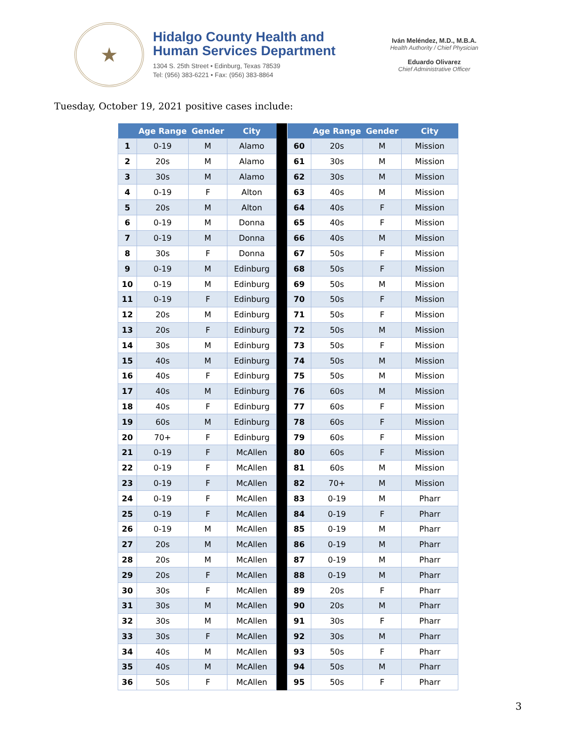★
Hidalgo County Health and
Human Services Department
1304 S. 25th Street • Edinburg, Texas 78539
Tel: (956) 383-6221 • Fax: (956) 383-8864
Iván Meléndez, M.D., M.B.A.
Health Authority / Chief Physician
Eduardo Olivarez
Chief Administrative Officer
Tuesday, October 19, 2021 positive cases include:
| | Age Range | Gender | City |
| --- | --- | --- | --- |
| 1 | 0-19 | M | Alamo |
| 2 | 20s | M | Alamo |
| 3 | 30s | M | Alamo |
| 4 | 0-19 | F | Alton |
| 5 | 20s | M | Alton |
| 6 | 0-19 | M | Donna |
| 7 | 0-19 | M | Donna |
| 8 | 30s | F | Donna |
| 9 | 0-19 | M | Edinburg |
| 10 | 0-19 | M | Edinburg |
| 11 | 0-19 | F | Edinburg |
| 12 | 20s | M | Edinburg |
| 13 | 20s | F | Edinburg |
| 14 | 30s | M | Edinburg |
| 15 | 40s | M | Edinburg |
| 16 | 40s | F | Edinburg |
| 17 | 40s | M | Edinburg |
| 18 | 40s | F | Edinburg |
| 19 | 60s | M | Edinburg |
| 20 | 70+ | F | Edinburg |
| 21 | 0-19 | F | McAllen |
| 22 | 0-19 | F | McAllen |
| 23 | 0-19 | F | McAllen |
| 24 | 0-19 | F | McAllen |
| 25 | 0-19 | F | McAllen |
| 26 | 0-19 | M | McAllen |
| 27 | 20s | M | McAllen |
| 28 | 20s | M | McAllen |
| 29 | 20s | F | McAllen |
| 30 | 30s | F | McAllen |
| 31 | 30s | M | McAllen |
| 32 | 30s | M | McAllen |
| 33 | 30s | F | McAllen |
| 34 | 40s | M | McAllen |
| 35 | 40s | M | McAllen |
| 36 | 50s | F | McAllen |
| | Age Range | Gender | City |
| --- | --- | --- | --- |
| 60 | 20s | M | Mission |
| 61 | 30s | M | Mission |
| 62 | 30s | M | Mission |
| 63 | 40s | M | Mission |
| 64 | 40s | F | Mission |
| 65 | 40s | F | Mission |
| 66 | 40s | M | Mission |
| 67 | 50s | F | Mission |
| 68 | 50s | F | Mission |
| 69 | 50s | M | Mission |
| 70 | 50s | F | Mission |
| 71 | 50s | F | Mission |
| 72 | 50s | M | Mission |
| 73 | 50s | F | Mission |
| 74 | 50s | M | Mission |
| 75 | 50s | M | Mission |
| 76 | 60s | M | Mission |
| 77 | 60s | F | Mission |
| 78 | 60s | F | Mission |
| 79 | 60s | F | Mission |
| 80 | 60s | F | Mission |
| 81 | 60s | M | Mission |
| 82 | 70+ | M | Mission |
| 83 | 0-19 | M | Pharr |
| 84 | 0-19 | F | Pharr |
| 85 | 0-19 | M | Pharr |
| 86 | 0-19 | M | Pharr |
| 87 | 0-19 | M | Pharr |
| 88 | 0-19 | M | Pharr |
| 89 | 20s | F | Pharr |
| 90 | 20s | M | Pharr |
| 91 | 30s | F | Pharr |
| 92 | 30s | M | Pharr |
| 93 | 50s | F | Pharr |
| 94 | 50s | M | Pharr |
| 95 | 50s | F | Pharr |
3